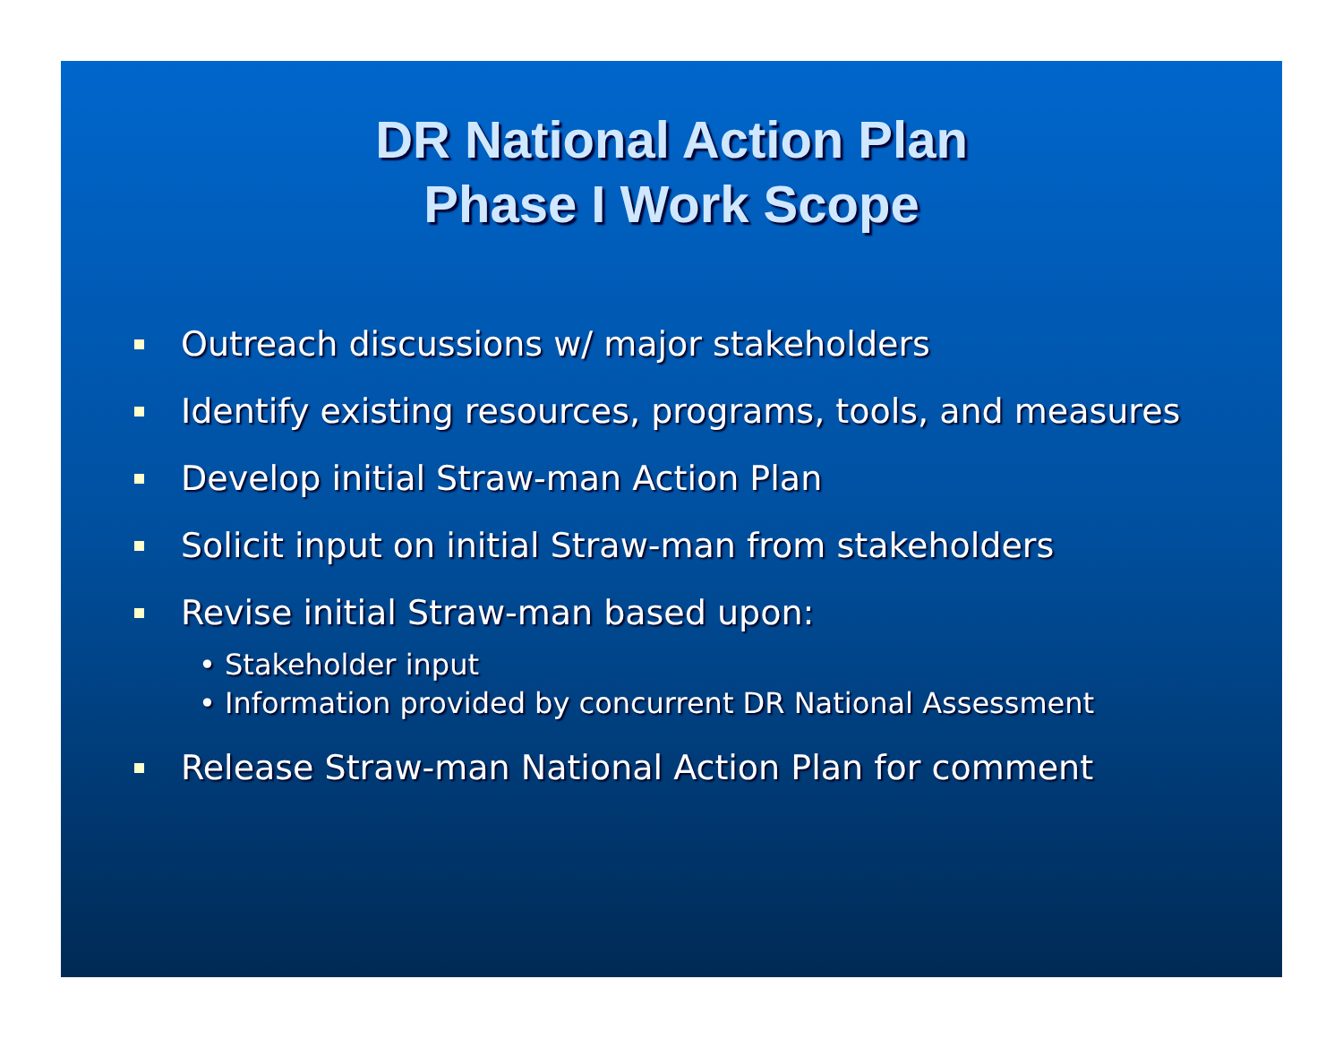DR National Action Plan
Phase I Work Scope
Outreach discussions w/ major stakeholders
Identify existing resources, programs, tools, and measures
Develop initial Straw-man Action Plan
Solicit input on initial Straw-man from stakeholders
Revise initial Straw-man based upon:
• Stakeholder input
• Information provided by concurrent DR National Assessment
Release Straw-man National Action Plan for comment